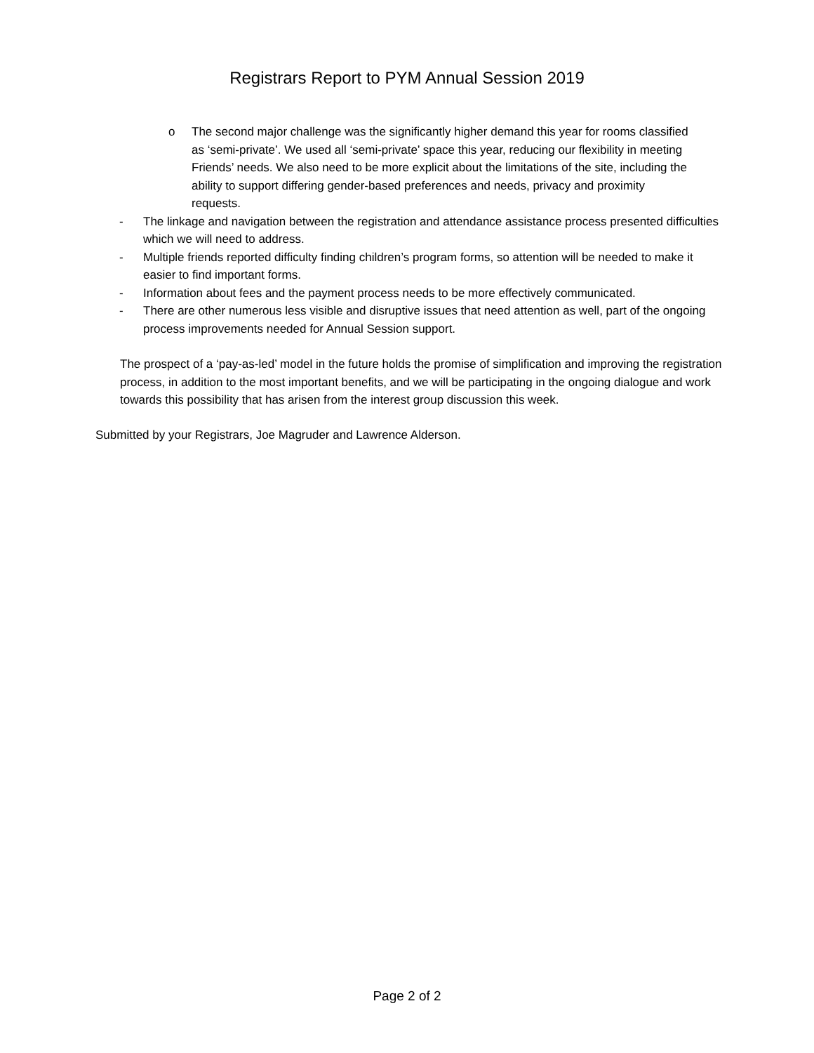Registrars Report to PYM Annual Session 2019
o The second major challenge was the significantly higher demand this year for rooms classified as ‘semi-private’. We used all ‘semi-private’ space this year, reducing our flexibility in meeting Friends’ needs. We also need to be more explicit about the limitations of the site, including the ability to support differing gender-based preferences and needs, privacy and proximity requests.
- The linkage and navigation between the registration and attendance assistance process presented difficulties which we will need to address.
- Multiple friends reported difficulty finding children’s program forms, so attention will be needed to make it easier to find important forms.
- Information about fees and the payment process needs to be more effectively communicated.
- There are other numerous less visible and disruptive issues that need attention as well, part of the ongoing process improvements needed for Annual Session support.
The prospect of a ‘pay-as-led’ model in the future holds the promise of simplification and improving the registration process, in addition to the most important benefits, and we will be participating in the ongoing dialogue and work towards this possibility that has arisen from the interest group discussion this week.
Submitted by your Registrars, Joe Magruder and Lawrence Alderson.
Page 2 of 2